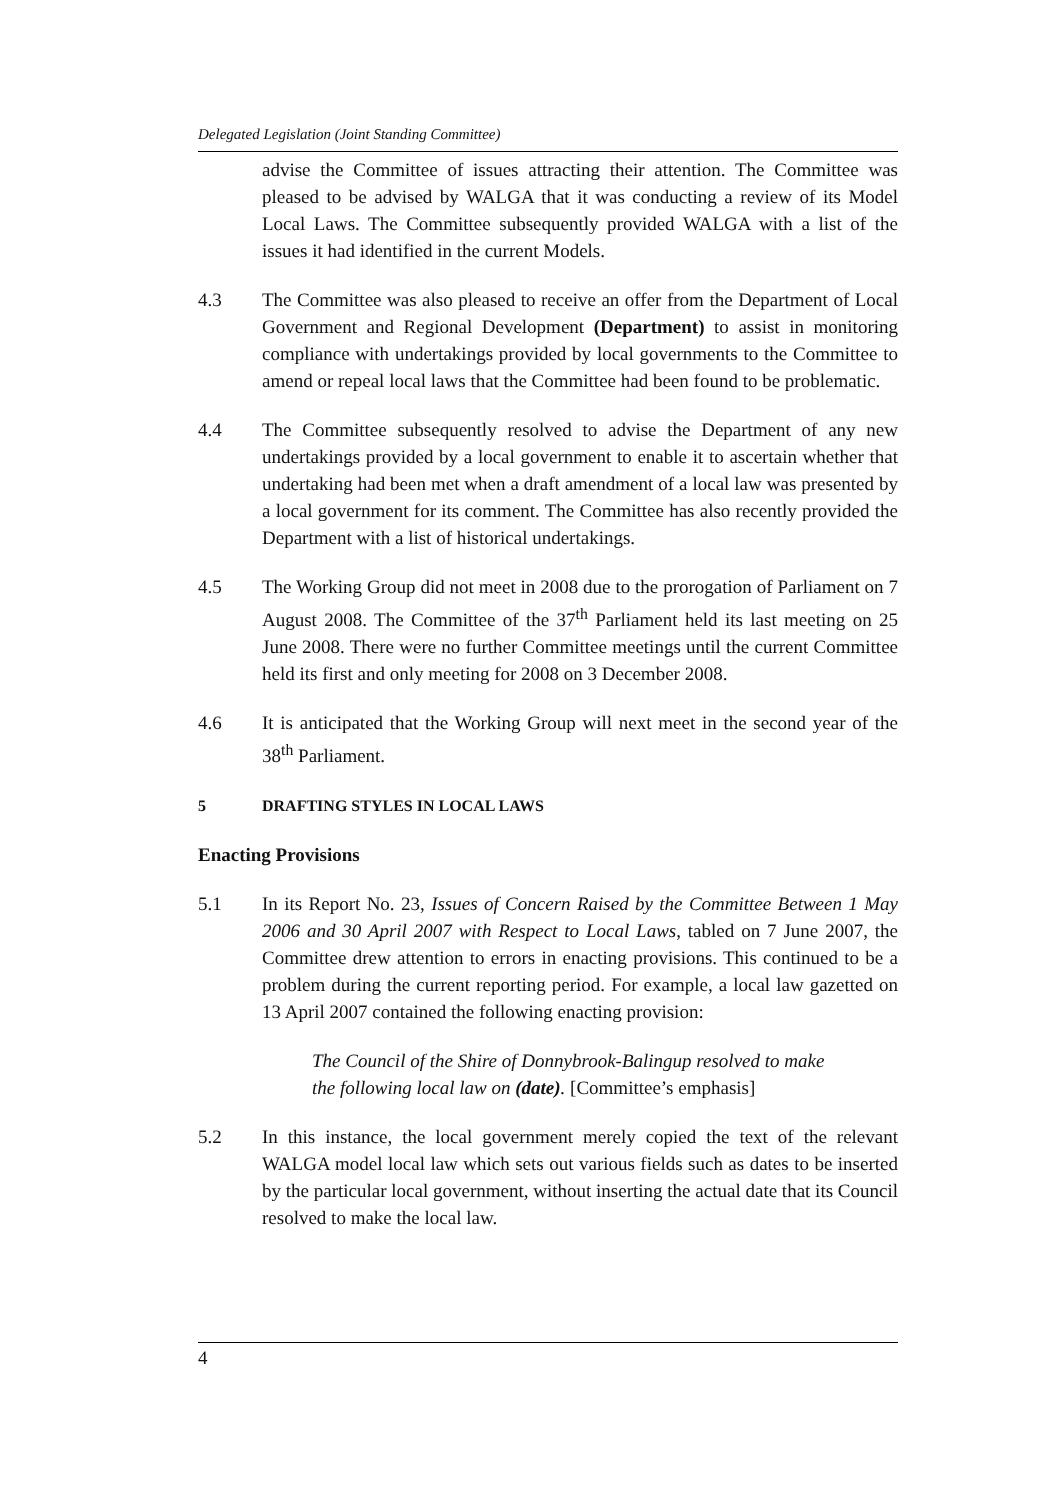Delegated Legislation (Joint Standing Committee)
advise the Committee of issues attracting their attention. The Committee was pleased to be advised by WALGA that it was conducting a review of its Model Local Laws. The Committee subsequently provided WALGA with a list of the issues it had identified in the current Models.
4.3 The Committee was also pleased to receive an offer from the Department of Local Government and Regional Development (Department) to assist in monitoring compliance with undertakings provided by local governments to the Committee to amend or repeal local laws that the Committee had been found to be problematic.
4.4 The Committee subsequently resolved to advise the Department of any new undertakings provided by a local government to enable it to ascertain whether that undertaking had been met when a draft amendment of a local law was presented by a local government for its comment. The Committee has also recently provided the Department with a list of historical undertakings.
4.5 The Working Group did not meet in 2008 due to the prorogation of Parliament on 7 August 2008. The Committee of the 37<sup>th</sup> Parliament held its last meeting on 25 June 2008. There were no further Committee meetings until the current Committee held its first and only meeting for 2008 on 3 December 2008.
4.6 It is anticipated that the Working Group will next meet in the second year of the 38<sup>th</sup> Parliament.
5 DRAFTING STYLES IN LOCAL LAWS
Enacting Provisions
5.1 In its Report No. 23, Issues of Concern Raised by the Committee Between 1 May 2006 and 30 April 2007 with Respect to Local Laws, tabled on 7 June 2007, the Committee drew attention to errors in enacting provisions. This continued to be a problem during the current reporting period. For example, a local law gazetted on 13 April 2007 contained the following enacting provision:
The Council of the Shire of Donnybrook-Balingup resolved to make the following local law on (date). [Committee’s emphasis]
5.2 In this instance, the local government merely copied the text of the relevant WALGA model local law which sets out various fields such as dates to be inserted by the particular local government, without inserting the actual date that its Council resolved to make the local law.
4